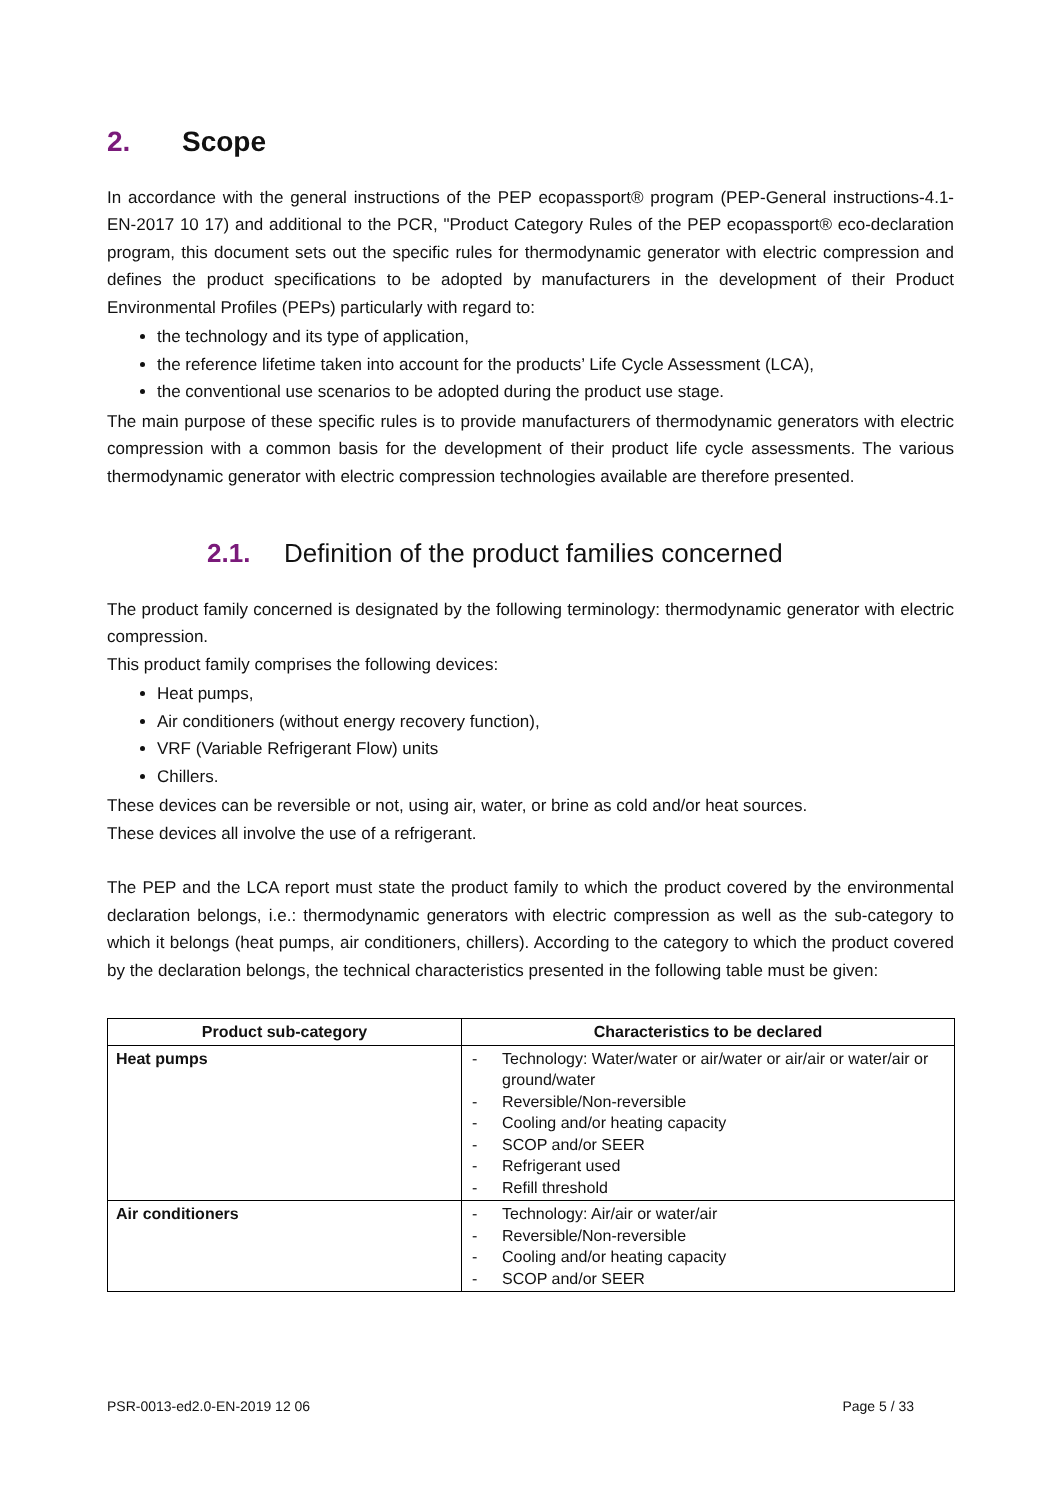2. Scope
In accordance with the general instructions of the PEP ecopassport® program (PEP-General instructions-4.1-EN-2017 10 17) and additional to the PCR, "Product Category Rules of the PEP ecopassport® eco-declaration program, this document sets out the specific rules for thermodynamic generator with electric compression and defines the product specifications to be adopted by manufacturers in the development of their Product Environmental Profiles (PEPs) particularly with regard to:
the technology and its type of application,
the reference lifetime taken into account for the products’ Life Cycle Assessment (LCA),
the conventional use scenarios to be adopted during the product use stage.
The main purpose of these specific rules is to provide manufacturers of thermodynamic generators with electric compression with a common basis for the development of their product life cycle assessments. The various thermodynamic generator with electric compression technologies available are therefore presented.
2.1. Definition of the product families concerned
The product family concerned is designated by the following terminology: thermodynamic generator with electric compression.
This product family comprises the following devices:
Heat pumps,
Air conditioners (without energy recovery function),
VRF (Variable Refrigerant Flow) units
Chillers.
These devices can be reversible or not, using air, water, or brine as cold and/or heat sources.
These devices all involve the use of a refrigerant.
The PEP and the LCA report must state the product family to which the product covered by the environmental declaration belongs, i.e.: thermodynamic generators with electric compression as well as the sub-category to which it belongs (heat pumps, air conditioners, chillers). According to the category to which the product covered by the declaration belongs, the technical characteristics presented in the following table must be given:
| Product sub-category | Characteristics to be declared |
| --- | --- |
| Heat pumps | - Technology: Water/water or air/water or air/air or water/air or ground/water - Reversible/Non-reversible - Cooling and/or heating capacity - SCOP and/or SEER - Refrigerant used - Refill threshold |
| Air conditioners | - Technology: Air/air or water/air - Reversible/Non-reversible - Cooling and/or heating capacity - SCOP and/or SEER |
PSR-0013-ed2.0-EN-2019 12 06 Page 5 / 33